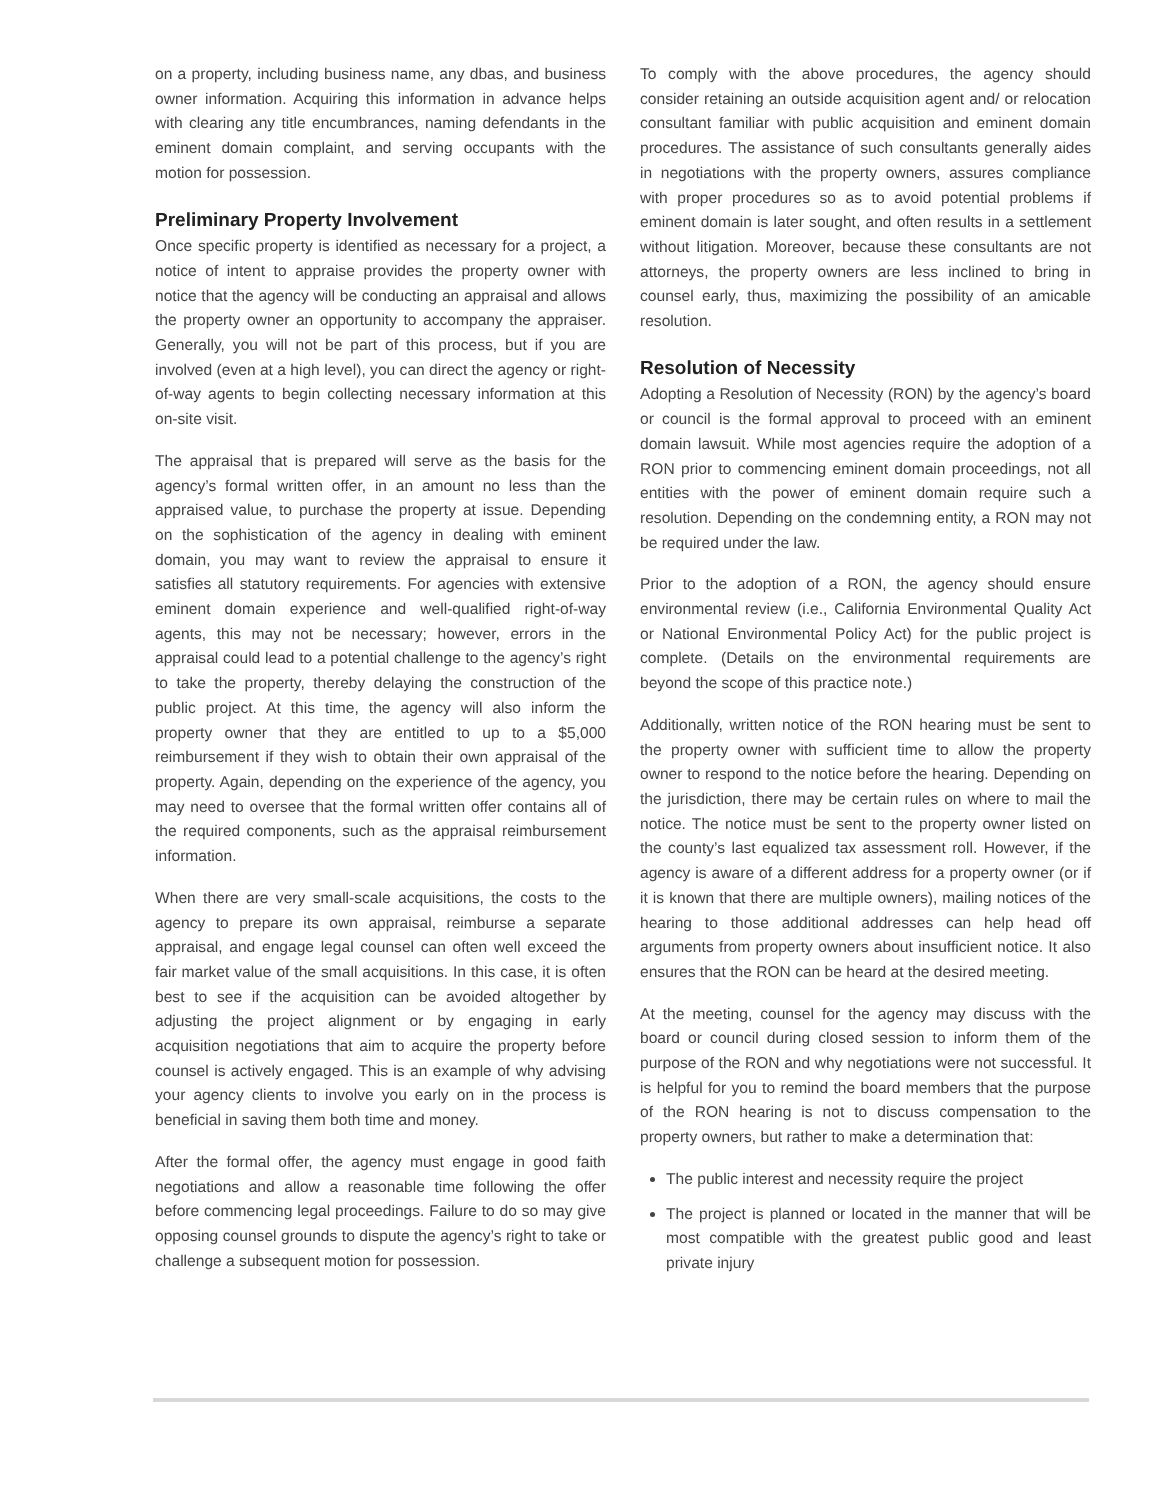on a property, including business name, any dbas, and business owner information. Acquiring this information in advance helps with clearing any title encumbrances, naming defendants in the eminent domain complaint, and serving occupants with the motion for possession.
Preliminary Property Involvement
Once specific property is identified as necessary for a project, a notice of intent to appraise provides the property owner with notice that the agency will be conducting an appraisal and allows the property owner an opportunity to accompany the appraiser. Generally, you will not be part of this process, but if you are involved (even at a high level), you can direct the agency or right-of-way agents to begin collecting necessary information at this on-site visit.
The appraisal that is prepared will serve as the basis for the agency’s formal written offer, in an amount no less than the appraised value, to purchase the property at issue. Depending on the sophistication of the agency in dealing with eminent domain, you may want to review the appraisal to ensure it satisfies all statutory requirements. For agencies with extensive eminent domain experience and well-qualified right-of-way agents, this may not be necessary; however, errors in the appraisal could lead to a potential challenge to the agency’s right to take the property, thereby delaying the construction of the public project. At this time, the agency will also inform the property owner that they are entitled to up to a $5,000 reimbursement if they wish to obtain their own appraisal of the property. Again, depending on the experience of the agency, you may need to oversee that the formal written offer contains all of the required components, such as the appraisal reimbursement information.
When there are very small-scale acquisitions, the costs to the agency to prepare its own appraisal, reimburse a separate appraisal, and engage legal counsel can often well exceed the fair market value of the small acquisitions. In this case, it is often best to see if the acquisition can be avoided altogether by adjusting the project alignment or by engaging in early acquisition negotiations that aim to acquire the property before counsel is actively engaged. This is an example of why advising your agency clients to involve you early on in the process is beneficial in saving them both time and money.
After the formal offer, the agency must engage in good faith negotiations and allow a reasonable time following the offer before commencing legal proceedings. Failure to do so may give opposing counsel grounds to dispute the agency’s right to take or challenge a subsequent motion for possession.
To comply with the above procedures, the agency should consider retaining an outside acquisition agent and/ or relocation consultant familiar with public acquisition and eminent domain procedures. The assistance of such consultants generally aides in negotiations with the property owners, assures compliance with proper procedures so as to avoid potential problems if eminent domain is later sought, and often results in a settlement without litigation. Moreover, because these consultants are not attorneys, the property owners are less inclined to bring in counsel early, thus, maximizing the possibility of an amicable resolution.
Resolution of Necessity
Adopting a Resolution of Necessity (RON) by the agency’s board or council is the formal approval to proceed with an eminent domain lawsuit. While most agencies require the adoption of a RON prior to commencing eminent domain proceedings, not all entities with the power of eminent domain require such a resolution. Depending on the condemning entity, a RON may not be required under the law.
Prior to the adoption of a RON, the agency should ensure environmental review (i.e., California Environmental Quality Act or National Environmental Policy Act) for the public project is complete. (Details on the environmental requirements are beyond the scope of this practice note.)
Additionally, written notice of the RON hearing must be sent to the property owner with sufficient time to allow the property owner to respond to the notice before the hearing. Depending on the jurisdiction, there may be certain rules on where to mail the notice. The notice must be sent to the property owner listed on the county’s last equalized tax assessment roll. However, if the agency is aware of a different address for a property owner (or if it is known that there are multiple owners), mailing notices of the hearing to those additional addresses can help head off arguments from property owners about insufficient notice. It also ensures that the RON can be heard at the desired meeting.
At the meeting, counsel for the agency may discuss with the board or council during closed session to inform them of the purpose of the RON and why negotiations were not successful. It is helpful for you to remind the board members that the purpose of the RON hearing is not to discuss compensation to the property owners, but rather to make a determination that:
The public interest and necessity require the project
The project is planned or located in the manner that will be most compatible with the greatest public good and least private injury